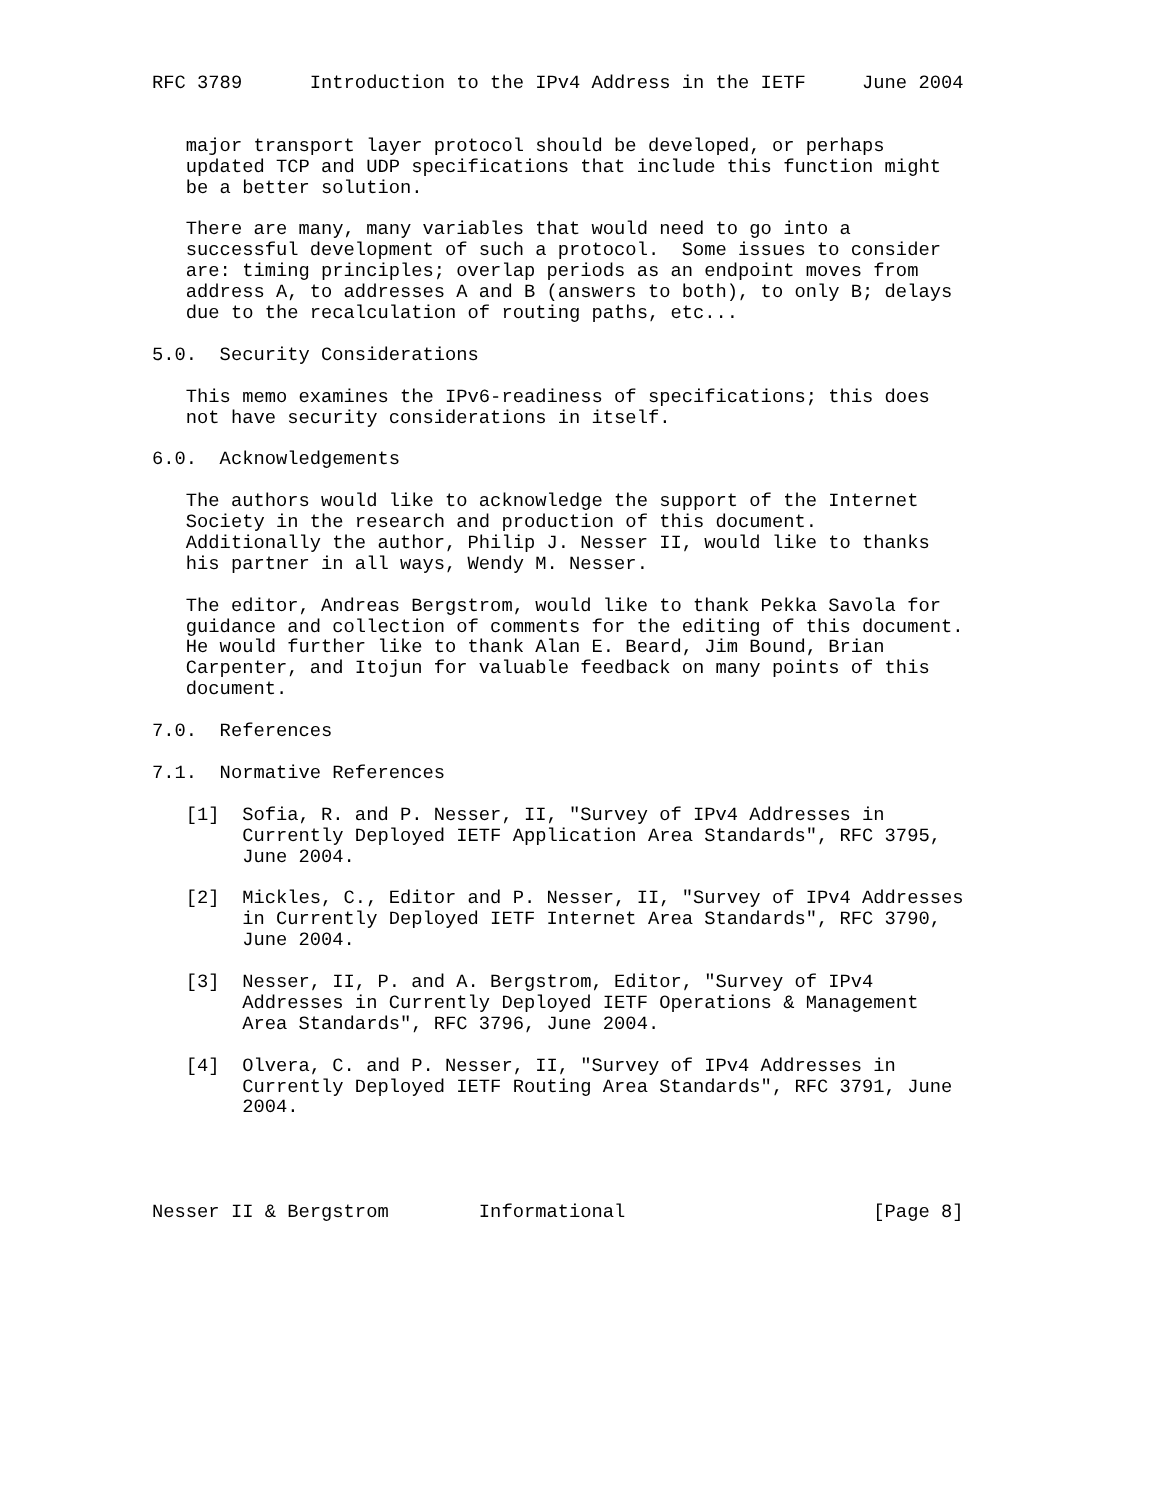RFC 3789      Introduction to the IPv4 Address in the IETF     June 2004


   major transport layer protocol should be developed, or perhaps
   updated TCP and UDP specifications that include this function might
   be a better solution.

   There are many, many variables that would need to go into a
   successful development of such a protocol.  Some issues to consider
   are: timing principles; overlap periods as an endpoint moves from
   address A, to addresses A and B (answers to both), to only B; delays
   due to the recalculation of routing paths, etc...

5.0.  Security Considerations

   This memo examines the IPv6-readiness of specifications; this does
   not have security considerations in itself.

6.0.  Acknowledgements

   The authors would like to acknowledge the support of the Internet
   Society in the research and production of this document.
   Additionally the author, Philip J. Nesser II, would like to thanks
   his partner in all ways, Wendy M. Nesser.

   The editor, Andreas Bergstrom, would like to thank Pekka Savola for
   guidance and collection of comments for the editing of this document.
   He would further like to thank Alan E. Beard, Jim Bound, Brian
   Carpenter, and Itojun for valuable feedback on many points of this
   document.

7.0.  References

7.1.  Normative References

   [1]  Sofia, R. and P. Nesser, II, "Survey of IPv4 Addresses in
        Currently Deployed IETF Application Area Standards", RFC 3795,
        June 2004.

   [2]  Mickles, C., Editor and P. Nesser, II, "Survey of IPv4 Addresses
        in Currently Deployed IETF Internet Area Standards", RFC 3790,
        June 2004.

   [3]  Nesser, II, P. and A. Bergstrom, Editor, "Survey of IPv4
        Addresses in Currently Deployed IETF Operations & Management
        Area Standards", RFC 3796, June 2004.

   [4]  Olvera, C. and P. Nesser, II, "Survey of IPv4 Addresses in
        Currently Deployed IETF Routing Area Standards", RFC 3791, June
        2004.




Nesser II & Bergstrom        Informational                      [Page 8]